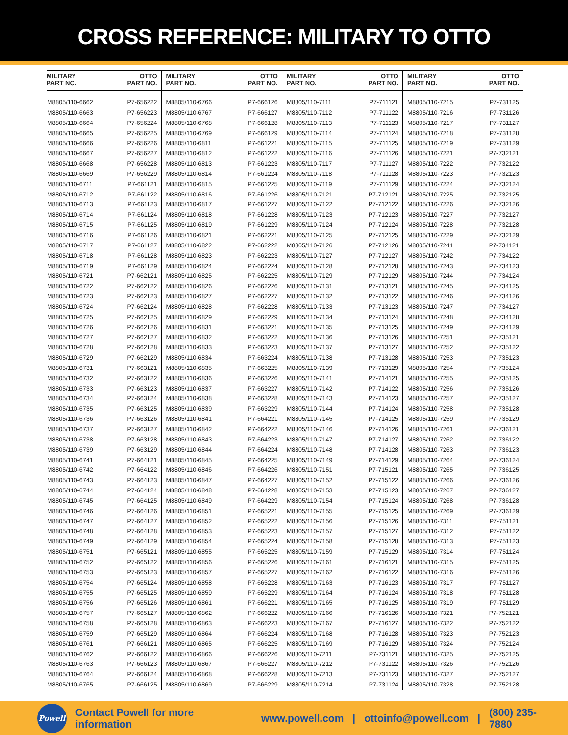CROSS REFERENCE: MILITARY TO OTTO
| MILITARY PART NO. | OTTO PART NO. | MILITARY PART NO. | OTTO PART NO. | MILITARY PART NO. | OTTO PART NO. | MILITARY PART NO. | OTTO PART NO. |
| --- | --- | --- | --- | --- | --- | --- | --- |
| M8805/110-6662 | P7-656222 | M8805/110-6766 | P7-666126 | M8805/110-7111 | P7-711121 | M8805/110-7215 | P7-731125 |
| M8805/110-6663 | P7-656223 | M8805/110-6767 | P7-666127 | M8805/110-7112 | P7-711122 | M8805/110-7216 | P7-731126 |
| M8805/110-6664 | P7-656224 | M8805/110-6768 | P7-666128 | M8805/110-7113 | P7-711123 | M8805/110-7217 | P7-731127 |
| M8805/110-6665 | P7-656225 | M8805/110-6769 | P7-666129 | M8805/110-7114 | P7-711124 | M8805/110-7218 | P7-731128 |
| M8805/110-6666 | P7-656226 | M8805/110-6811 | P7-661221 | M8805/110-7115 | P7-711125 | M8805/110-7219 | P7-731129 |
| M8805/110-6667 | P7-656227 | M8805/110-6812 | P7-661222 | M8805/110-7116 | P7-711126 | M8805/110-7221 | P7-732121 |
| M8805/110-6668 | P7-656228 | M8805/110-6813 | P7-661223 | M8805/110-7117 | P7-711127 | M8805/110-7222 | P7-732122 |
| M8805/110-6669 | P7-656229 | M8805/110-6814 | P7-661224 | M8805/110-7118 | P7-711128 | M8805/110-7223 | P7-732123 |
| M8805/110-6711 | P7-661121 | M8805/110-6815 | P7-661225 | M8805/110-7119 | P7-711129 | M8805/110-7224 | P7-732124 |
| M8805/110-6712 | P7-661122 | M8805/110-6816 | P7-661226 | M8805/110-7121 | P7-712121 | M8805/110-7225 | P7-732125 |
| M8805/110-6713 | P7-661123 | M8805/110-6817 | P7-661227 | M8805/110-7122 | P7-712122 | M8805/110-7226 | P7-732126 |
| M8805/110-6714 | P7-661124 | M8805/110-6818 | P7-661228 | M8805/110-7123 | P7-712123 | M8805/110-7227 | P7-732127 |
| M8805/110-6715 | P7-661125 | M8805/110-6819 | P7-661229 | M8805/110-7124 | P7-712124 | M8805/110-7228 | P7-732128 |
| M8805/110-6716 | P7-661126 | M8805/110-6821 | P7-662221 | M8805/110-7125 | P7-712125 | M8805/110-7229 | P7-732129 |
| M8805/110-6717 | P7-661127 | M8805/110-6822 | P7-662222 | M8805/110-7126 | P7-712126 | M8805/110-7241 | P7-734121 |
| M8805/110-6718 | P7-661128 | M8805/110-6823 | P7-662223 | M8805/110-7127 | P7-712127 | M8805/110-7242 | P7-734122 |
| M8805/110-6719 | P7-661129 | M8805/110-6824 | P7-662224 | M8805/110-7128 | P7-712128 | M8805/110-7243 | P7-734123 |
| M8805/110-6721 | P7-662121 | M8805/110-6825 | P7-662225 | M8805/110-7129 | P7-712129 | M8805/110-7244 | P7-734124 |
| M8805/110-6722 | P7-662122 | M8805/110-6826 | P7-662226 | M8805/110-7131 | P7-713121 | M8805/110-7245 | P7-734125 |
| M8805/110-6723 | P7-662123 | M8805/110-6827 | P7-662227 | M8805/110-7132 | P7-713122 | M8805/110-7246 | P7-734126 |
| M8805/110-6724 | P7-662124 | M8805/110-6828 | P7-662228 | M8805/110-7133 | P7-713123 | M8805/110-7247 | P7-734127 |
| M8805/110-6725 | P7-662125 | M8805/110-6829 | P7-662229 | M8805/110-7134 | P7-713124 | M8805/110-7248 | P7-734128 |
| M8805/110-6726 | P7-662126 | M8805/110-6831 | P7-663221 | M8805/110-7135 | P7-713125 | M8805/110-7249 | P7-734129 |
| M8805/110-6727 | P7-662127 | M8805/110-6832 | P7-663222 | M8805/110-7136 | P7-713126 | M8805/110-7251 | P7-735121 |
| M8805/110-6728 | P7-662128 | M8805/110-6833 | P7-663223 | M8805/110-7137 | P7-713127 | M8805/110-7252 | P7-735122 |
| M8805/110-6729 | P7-662129 | M8805/110-6834 | P7-663224 | M8805/110-7138 | P7-713128 | M8805/110-7253 | P7-735123 |
| M8805/110-6731 | P7-663121 | M8805/110-6835 | P7-663225 | M8805/110-7139 | P7-713129 | M8805/110-7254 | P7-735124 |
| M8805/110-6732 | P7-663122 | M8805/110-6836 | P7-663226 | M8805/110-7141 | P7-714121 | M8805/110-7255 | P7-735125 |
| M8805/110-6733 | P7-663123 | M8805/110-6837 | P7-663227 | M8805/110-7142 | P7-714122 | M8805/110-7256 | P7-735126 |
| M8805/110-6734 | P7-663124 | M8805/110-6838 | P7-663228 | M8805/110-7143 | P7-714123 | M8805/110-7257 | P7-735127 |
| M8805/110-6735 | P7-663125 | M8805/110-6839 | P7-663229 | M8805/110-7144 | P7-714124 | M8805/110-7258 | P7-735128 |
| M8805/110-6736 | P7-663126 | M8805/110-6841 | P7-664221 | M8805/110-7145 | P7-714125 | M8805/110-7259 | P7-735129 |
| M8805/110-6737 | P7-663127 | M8805/110-6842 | P7-664222 | M8805/110-7146 | P7-714126 | M8805/110-7261 | P7-736121 |
| M8805/110-6738 | P7-663128 | M8805/110-6843 | P7-664223 | M8805/110-7147 | P7-714127 | M8805/110-7262 | P7-736122 |
| M8805/110-6739 | P7-663129 | M8805/110-6844 | P7-664224 | M8805/110-7148 | P7-714128 | M8805/110-7263 | P7-736123 |
| M8805/110-6741 | P7-664121 | M8805/110-6845 | P7-664225 | M8805/110-7149 | P7-714129 | M8805/110-7264 | P7-736124 |
| M8805/110-6742 | P7-664122 | M8805/110-6846 | P7-664226 | M8805/110-7151 | P7-715121 | M8805/110-7265 | P7-736125 |
| M8805/110-6743 | P7-664123 | M8805/110-6847 | P7-664227 | M8805/110-7152 | P7-715122 | M8805/110-7266 | P7-736126 |
| M8805/110-6744 | P7-664124 | M8805/110-6848 | P7-664228 | M8805/110-7153 | P7-715123 | M8805/110-7267 | P7-736127 |
| M8805/110-6745 | P7-664125 | M8805/110-6849 | P7-664229 | M8805/110-7154 | P7-715124 | M8805/110-7268 | P7-736128 |
| M8805/110-6746 | P7-664126 | M8805/110-6851 | P7-665221 | M8805/110-7155 | P7-715125 | M8805/110-7269 | P7-736129 |
| M8805/110-6747 | P7-664127 | M8805/110-6852 | P7-665222 | M8805/110-7156 | P7-715126 | M8805/110-7311 | P7-751121 |
| M8805/110-6748 | P7-664128 | M8805/110-6853 | P7-665223 | M8805/110-7157 | P7-715127 | M8805/110-7312 | P7-751122 |
| M8805/110-6749 | P7-664129 | M8805/110-6854 | P7-665224 | M8805/110-7158 | P7-715128 | M8805/110-7313 | P7-751123 |
| M8805/110-6751 | P7-665121 | M8805/110-6855 | P7-665225 | M8805/110-7159 | P7-715129 | M8805/110-7314 | P7-751124 |
| M8805/110-6752 | P7-665122 | M8805/110-6856 | P7-665226 | M8805/110-7161 | P7-716121 | M8805/110-7315 | P7-751125 |
| M8805/110-6753 | P7-665123 | M8805/110-6857 | P7-665227 | M8805/110-7162 | P7-716122 | M8805/110-7316 | P7-751126 |
| M8805/110-6754 | P7-665124 | M8805/110-6858 | P7-665228 | M8805/110-7163 | P7-716123 | M8805/110-7317 | P7-751127 |
| M8805/110-6755 | P7-665125 | M8805/110-6859 | P7-665229 | M8805/110-7164 | P7-716124 | M8805/110-7318 | P7-751128 |
| M8805/110-6756 | P7-665126 | M8805/110-6861 | P7-666221 | M8805/110-7165 | P7-716125 | M8805/110-7319 | P7-751129 |
| M8805/110-6757 | P7-665127 | M8805/110-6862 | P7-666222 | M8805/110-7166 | P7-716126 | M8805/110-7321 | P7-752121 |
| M8805/110-6758 | P7-665128 | M8805/110-6863 | P7-666223 | M8805/110-7167 | P7-716127 | M8805/110-7322 | P7-752122 |
| M8805/110-6759 | P7-665129 | M8805/110-6864 | P7-666224 | M8805/110-7168 | P7-716128 | M8805/110-7323 | P7-752123 |
| M8805/110-6761 | P7-666121 | M8805/110-6865 | P7-666225 | M8805/110-7169 | P7-716129 | M8805/110-7324 | P7-752124 |
| M8805/110-6762 | P7-666122 | M8805/110-6866 | P7-666226 | M8805/110-7211 | P7-731121 | M8805/110-7325 | P7-752125 |
| M8805/110-6763 | P7-666123 | M8805/110-6867 | P7-666227 | M8805/110-7212 | P7-731122 | M8805/110-7326 | P7-752126 |
| M8805/110-6764 | P7-666124 | M8805/110-6868 | P7-666228 | M8805/110-7213 | P7-731123 | M8805/110-7327 | P7-752127 |
| M8805/110-6765 | P7-666125 | M8805/110-6869 | P7-666229 | M8805/110-7214 | P7-731124 | M8805/110-7328 | P7-752128 |
Powell
Contact Powell for more information www.powell.com | ottoinfo@powell.com | (800) 235-7880